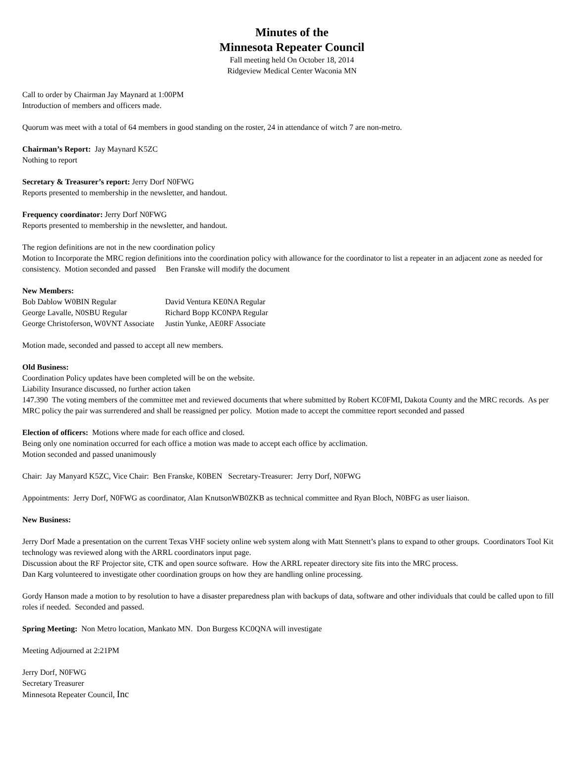Minutes of the
Minnesota Repeater Council
Fall meeting held On October 18, 2014
Ridgeview Medical Center Waconia MN
Call to order by Chairman Jay Maynard at 1:00PM
Introduction of members and officers made.
Quorum was meet with a total of 64 members in good standing on the roster, 24 in attendance of witch 7 are non-metro.
Chairman’s Report: Jay Maynard K5ZC
Nothing to report
Secretary & Treasurer’s report: Jerry Dorf N0FWG
Reports presented to membership in the newsletter, and handout.
Frequency coordinator: Jerry Dorf N0FWG
Reports presented to membership in the newsletter, and handout.
The region definitions are not in the new coordination policy
Motion to Incorporate the MRC region definitions into the coordination policy with allowance for the coordinator to list a repeater in an adjacent zone as needed for consistency. Motion seconded and passed Ben Franske will modify the document
New Members:
| Bob Dablow W0BIN Regular | David Ventura KE0NA Regular |
| George Lavalle, N0SBU Regular | Richard Bopp KC0NPA Regular |
| George Christoferson, W0VNT Associate | Justin Yunke, AE0RF Associate |
Motion made, seconded and passed to accept all new members.
Old Business:
Coordination Policy updates have been completed will be on the website.
Liability Insurance discussed, no further action taken
147.390 The voting members of the committee met and reviewed documents that where submitted by Robert KC0FMI, Dakota County and the MRC records. As per MRC policy the pair was surrendered and shall be reassigned per policy. Motion made to accept the committee report seconded and passed
Election of officers: Motions where made for each office and closed.
Being only one nomination occurred for each office a motion was made to accept each office by acclimation.
Motion seconded and passed unanimously
Chair: Jay Manyard K5ZC, Vice Chair: Ben Franske, K0BEN Secretary-Treasurer: Jerry Dorf, N0FWG
Appointments: Jerry Dorf, N0FWG as coordinator, Alan KnutsonWB0ZKB as technical committee and Ryan Bloch, N0BFG as user liaison.
New Business:
Jerry Dorf Made a presentation on the current Texas VHF society online web system along with Matt Stennett’s plans to expand to other groups. Coordinators Tool Kit technology was reviewed along with the ARRL coordinators input page.
Discussion about the RF Projector site, CTK and open source software. How the ARRL repeater directory site fits into the MRC process.
Dan Karg volunteered to investigate other coordination groups on how they are handling online processing.
Gordy Hanson made a motion to by resolution to have a disaster preparedness plan with backups of data, software and other individuals that could be called upon to fill roles if needed. Seconded and passed.
Spring Meeting: Non Metro location, Mankato MN. Don Burgess KC0QNA will investigate
Meeting Adjourned at 2:21PM
Jerry Dorf, N0FWG
Secretary Treasurer
Minnesota Repeater Council, Inc